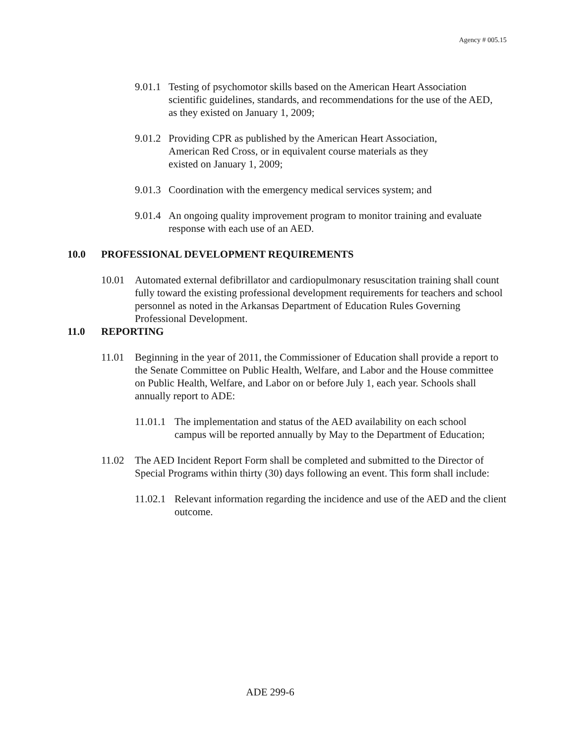Agency # 005.15
9.01.1 Testing of psychomotor skills based on the American Heart Association scientific guidelines, standards, and recommendations for the use of the AED, as they existed on January 1, 2009;
9.01.2 Providing CPR as published by the American Heart Association, American Red Cross, or in equivalent course materials as they existed on January 1, 2009;
9.01.3 Coordination with the emergency medical services system; and
9.01.4 An ongoing quality improvement program to monitor training and evaluate response with each use of an AED.
10.0 PROFESSIONAL DEVELOPMENT REQUIREMENTS
10.01 Automated external defibrillator and cardiopulmonary resuscitation training shall count fully toward the existing professional development requirements for teachers and school personnel as noted in the Arkansas Department of Education Rules Governing Professional Development.
11.0 REPORTING
11.01 Beginning in the year of 2011, the Commissioner of Education shall provide a report to the Senate Committee on Public Health, Welfare, and Labor and the House committee on Public Health, Welfare, and Labor on or before July 1, each year. Schools shall annually report to ADE:
11.01.1 The implementation and status of the AED availability on each school campus will be reported annually by May to the Department of Education;
11.02 The AED Incident Report Form shall be completed and submitted to the Director of Special Programs within thirty (30) days following an event. This form shall include:
11.02.1 Relevant information regarding the incidence and use of the AED and the client outcome.
ADE 299-6